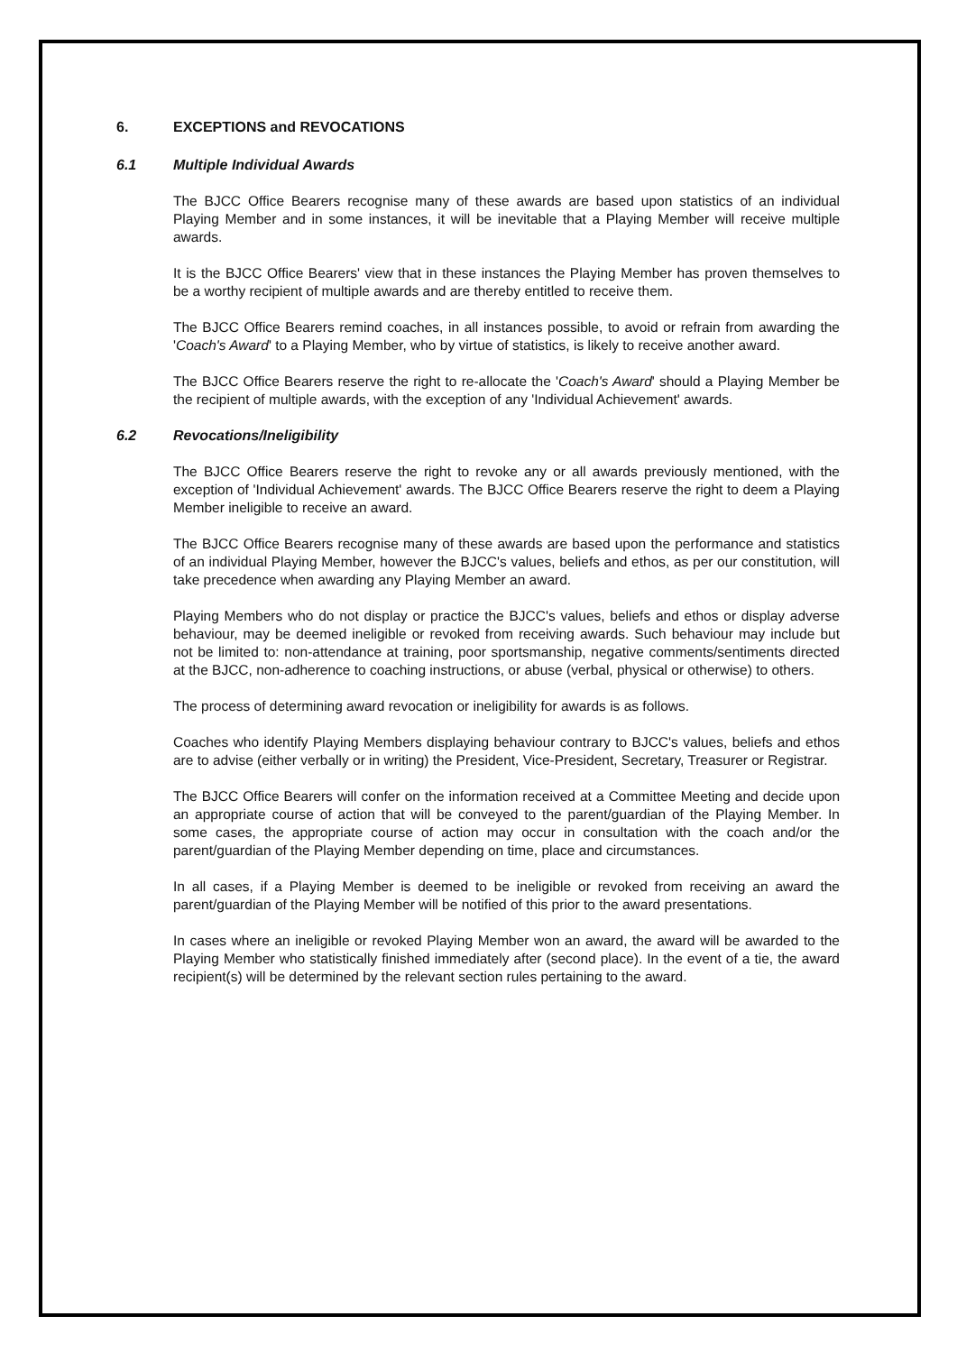6. EXCEPTIONS and REVOCATIONS
6.1 Multiple Individual Awards
The BJCC Office Bearers recognise many of these awards are based upon statistics of an individual Playing Member and in some instances, it will be inevitable that a Playing Member will receive multiple awards.
It is the BJCC Office Bearers' view that in these instances the Playing Member has proven themselves to be a worthy recipient of multiple awards and are thereby entitled to receive them.
The BJCC Office Bearers remind coaches, in all instances possible, to avoid or refrain from awarding the 'Coach's Award' to a Playing Member, who by virtue of statistics, is likely to receive another award.
The BJCC Office Bearers reserve the right to re-allocate the 'Coach's Award' should a Playing Member be the recipient of multiple awards, with the exception of any 'Individual Achievement' awards.
6.2 Revocations/Ineligibility
The BJCC Office Bearers reserve the right to revoke any or all awards previously mentioned, with the exception of 'Individual Achievement' awards. The BJCC Office Bearers reserve the right to deem a Playing Member ineligible to receive an award.
The BJCC Office Bearers recognise many of these awards are based upon the performance and statistics of an individual Playing Member, however the BJCC's values, beliefs and ethos, as per our constitution, will take precedence when awarding any Playing Member an award.
Playing Members who do not display or practice the BJCC's values, beliefs and ethos or display adverse behaviour, may be deemed ineligible or revoked from receiving awards. Such behaviour may include but not be limited to: non-attendance at training, poor sportsmanship, negative comments/sentiments directed at the BJCC, non-adherence to coaching instructions, or abuse (verbal, physical or otherwise) to others.
The process of determining award revocation or ineligibility for awards is as follows.
Coaches who identify Playing Members displaying behaviour contrary to BJCC's values, beliefs and ethos are to advise (either verbally or in writing) the President, Vice-President, Secretary, Treasurer or Registrar.
The BJCC Office Bearers will confer on the information received at a Committee Meeting and decide upon an appropriate course of action that will be conveyed to the parent/guardian of the Playing Member. In some cases, the appropriate course of action may occur in consultation with the coach and/or the parent/guardian of the Playing Member depending on time, place and circumstances.
In all cases, if a Playing Member is deemed to be ineligible or revoked from receiving an award the parent/guardian of the Playing Member will be notified of this prior to the award presentations.
In cases where an ineligible or revoked Playing Member won an award, the award will be awarded to the Playing Member who statistically finished immediately after (second place). In the event of a tie, the award recipient(s) will be determined by the relevant section rules pertaining to the award.